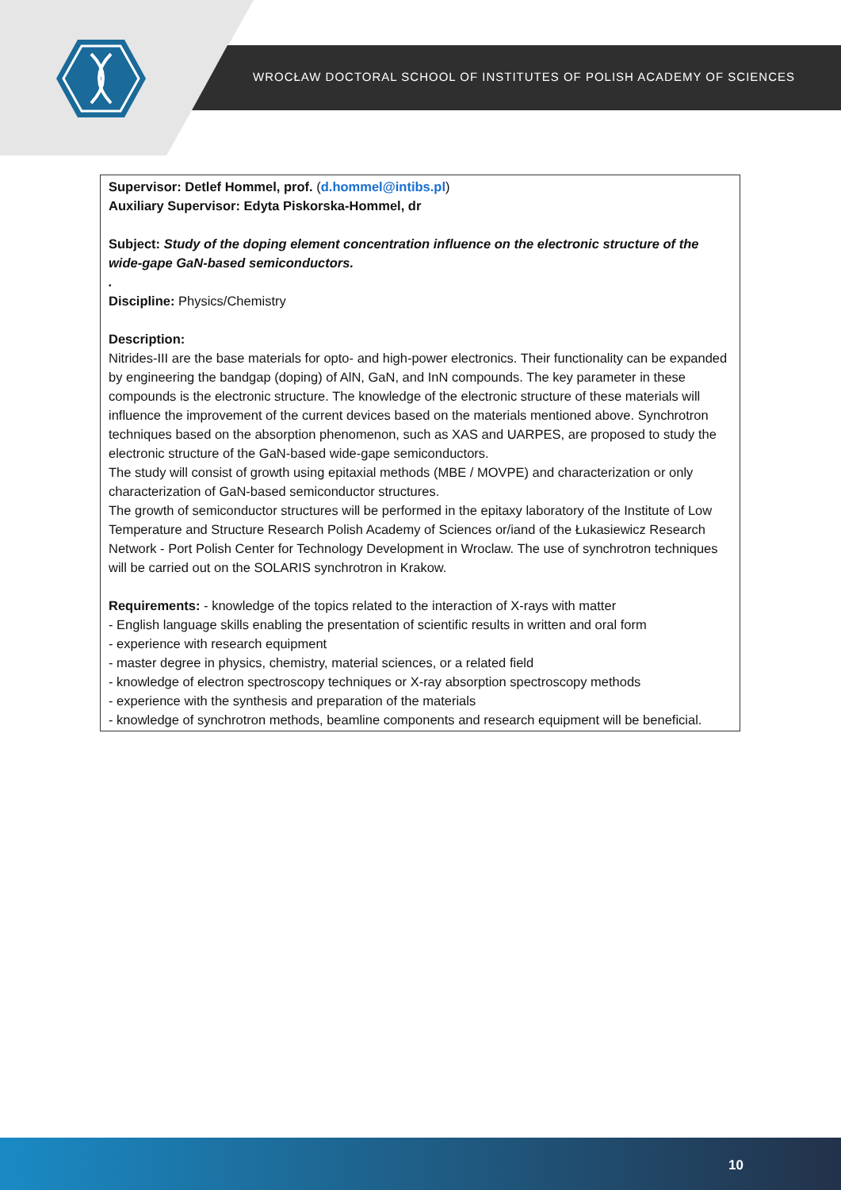WROCŁAW DOCTORAL SCHOOL OF INSTITUTES OF POLISH ACADEMY OF SCIENCES
Supervisor: Detlef Hommel, prof. (d.hommel@intibs.pl)
Auxiliary Supervisor: Edyta Piskorska-Hommel, dr
Subject: Study of the doping element concentration influence on the electronic structure of the wide-gape GaN-based semiconductors.
.
Discipline: Physics/Chemistry
Description:
Nitrides-III are the base materials for opto- and high-power electronics. Their functionality can be expanded by engineering the bandgap (doping) of AlN, GaN, and InN compounds. The key parameter in these compounds is the electronic structure. The knowledge of the electronic structure of these materials will influence the improvement of the current devices based on the materials mentioned above. Synchrotron techniques based on the absorption phenomenon, such as XAS and UARPES, are proposed to study the electronic structure of the GaN-based wide-gape semiconductors.
The study will consist of growth using epitaxial methods (MBE / MOVPE) and characterization or only characterization of GaN-based semiconductor structures.
The growth of semiconductor structures will be performed in the epitaxy laboratory of the Institute of Low Temperature and Structure Research Polish Academy of Sciences or/iand of the Łukasiewicz Research Network - Port Polish Center for Technology Development in Wroclaw. The use of synchrotron techniques will be carried out on the SOLARIS synchrotron in Krakow.
Requirements: - knowledge of the topics related to the interaction of X-rays with matter
- English language skills enabling the presentation of scientific results in written and oral form
- experience with research equipment
- master degree in physics, chemistry, material sciences, or a related field
- knowledge of electron spectroscopy techniques or X-ray absorption spectroscopy methods
- experience with the synthesis and preparation of the materials
- knowledge of synchrotron methods, beamline components and research equipment will be beneficial.
10